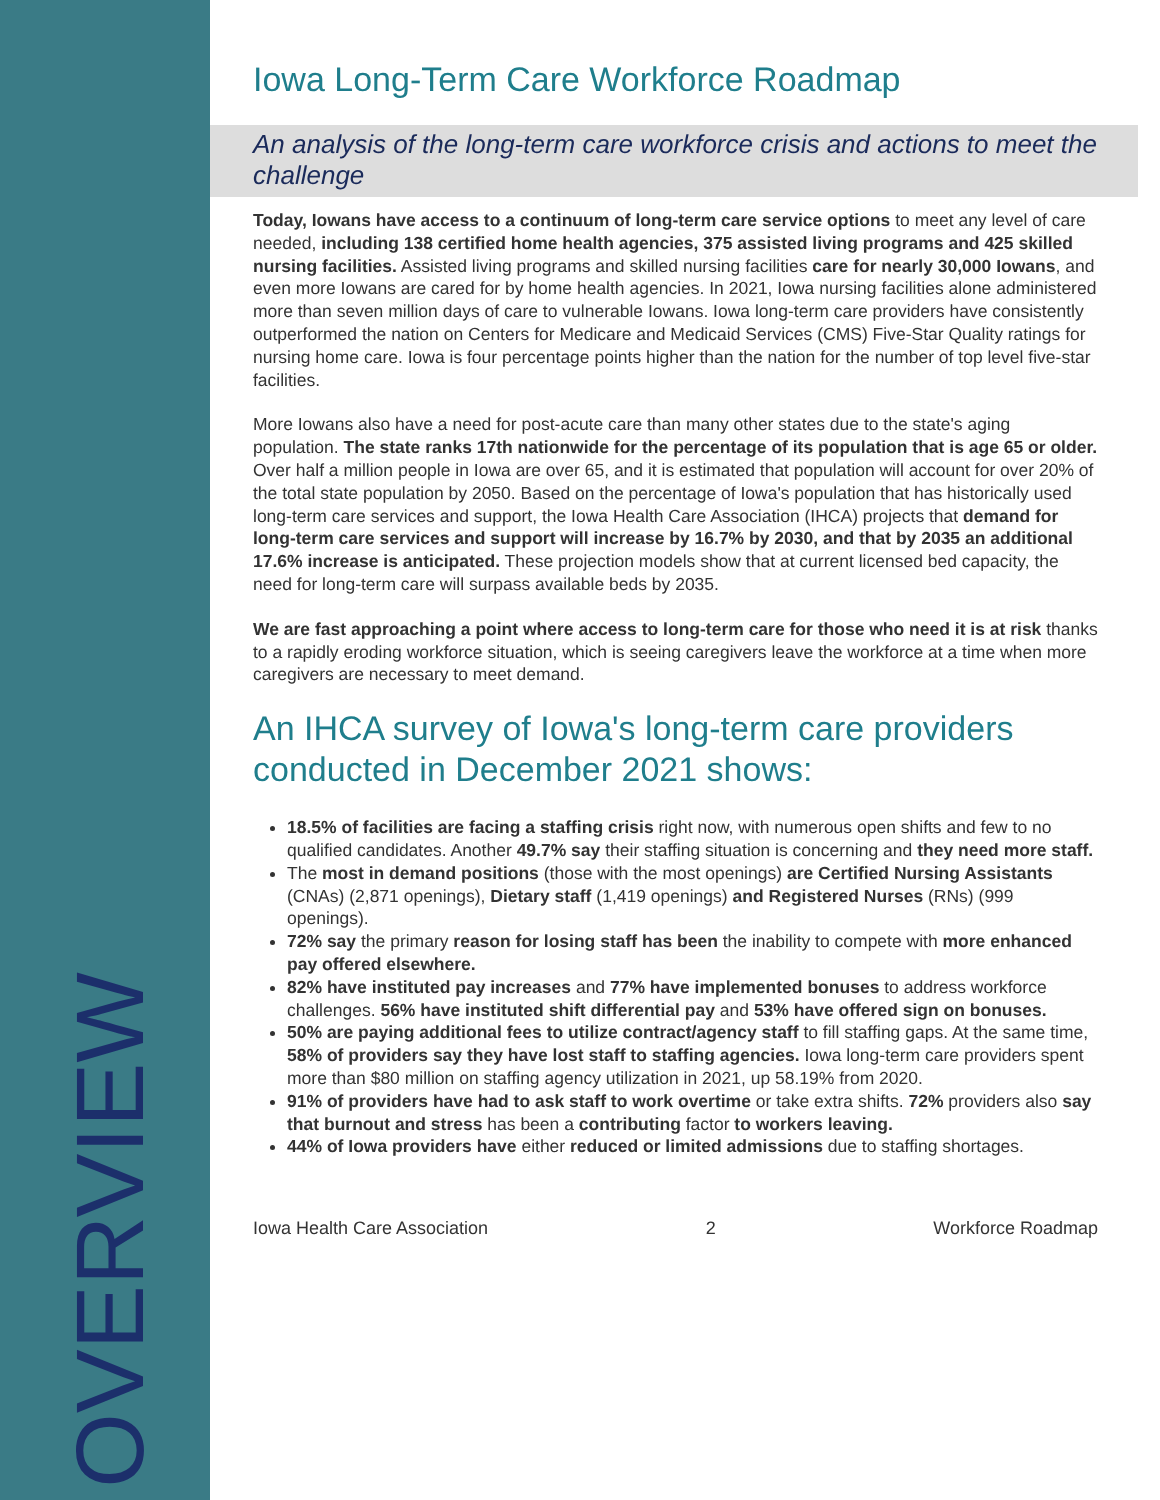OVERVIEW
Iowa Long-Term Care Workforce Roadmap
An analysis of the long-term care workforce crisis and actions to meet the challenge
Today, Iowans have access to a continuum of long-term care service options to meet any level of care needed, including 138 certified home health agencies, 375 assisted living programs and 425 skilled nursing facilities. Assisted living programs and skilled nursing facilities care for nearly 30,000 Iowans, and even more Iowans are cared for by home health agencies. In 2021, Iowa nursing facilities alone administered more than seven million days of care to vulnerable Iowans. Iowa long-term care providers have consistently outperformed the nation on Centers for Medicare and Medicaid Services (CMS) Five-Star Quality ratings for nursing home care. Iowa is four percentage points higher than the nation for the number of top level five-star facilities.
More Iowans also have a need for post-acute care than many other states due to the state's aging population. The state ranks 17th nationwide for the percentage of its population that is age 65 or older. Over half a million people in Iowa are over 65, and it is estimated that population will account for over 20% of the total state population by 2050. Based on the percentage of Iowa's population that has historically used long-term care services and support, the Iowa Health Care Association (IHCA) projects that demand for long-term care services and support will increase by 16.7% by 2030, and that by 2035 an additional 17.6% increase is anticipated. These projection models show that at current licensed bed capacity, the need for long-term care will surpass available beds by 2035.
We are fast approaching a point where access to long-term care for those who need it is at risk thanks to a rapidly eroding workforce situation, which is seeing caregivers leave the workforce at a time when more caregivers are necessary to meet demand.
An IHCA survey of Iowa's long-term care providers conducted in December 2021 shows:
18.5% of facilities are facing a staffing crisis right now, with numerous open shifts and few to no qualified candidates. Another 49.7% say their staffing situation is concerning and they need more staff.
The most in demand positions (those with the most openings) are Certified Nursing Assistants (CNAs) (2,871 openings), Dietary staff (1,419 openings) and Registered Nurses (RNs) (999 openings).
72% say the primary reason for losing staff has been the inability to compete with more enhanced pay offered elsewhere.
82% have instituted pay increases and 77% have implemented bonuses to address workforce challenges. 56% have instituted shift differential pay and 53% have offered sign on bonuses.
50% are paying additional fees to utilize contract/agency staff to fill staffing gaps. At the same time, 58% of providers say they have lost staff to staffing agencies. Iowa long-term care providers spent more than $80 million on staffing agency utilization in 2021, up 58.19% from 2020.
91% of providers have had to ask staff to work overtime or take extra shifts. 72% providers also say that burnout and stress has been a contributing factor to workers leaving.
44% of Iowa providers have either reduced or limited admissions due to staffing shortages.
Iowa Health Care Association 2 Workforce Roadmap